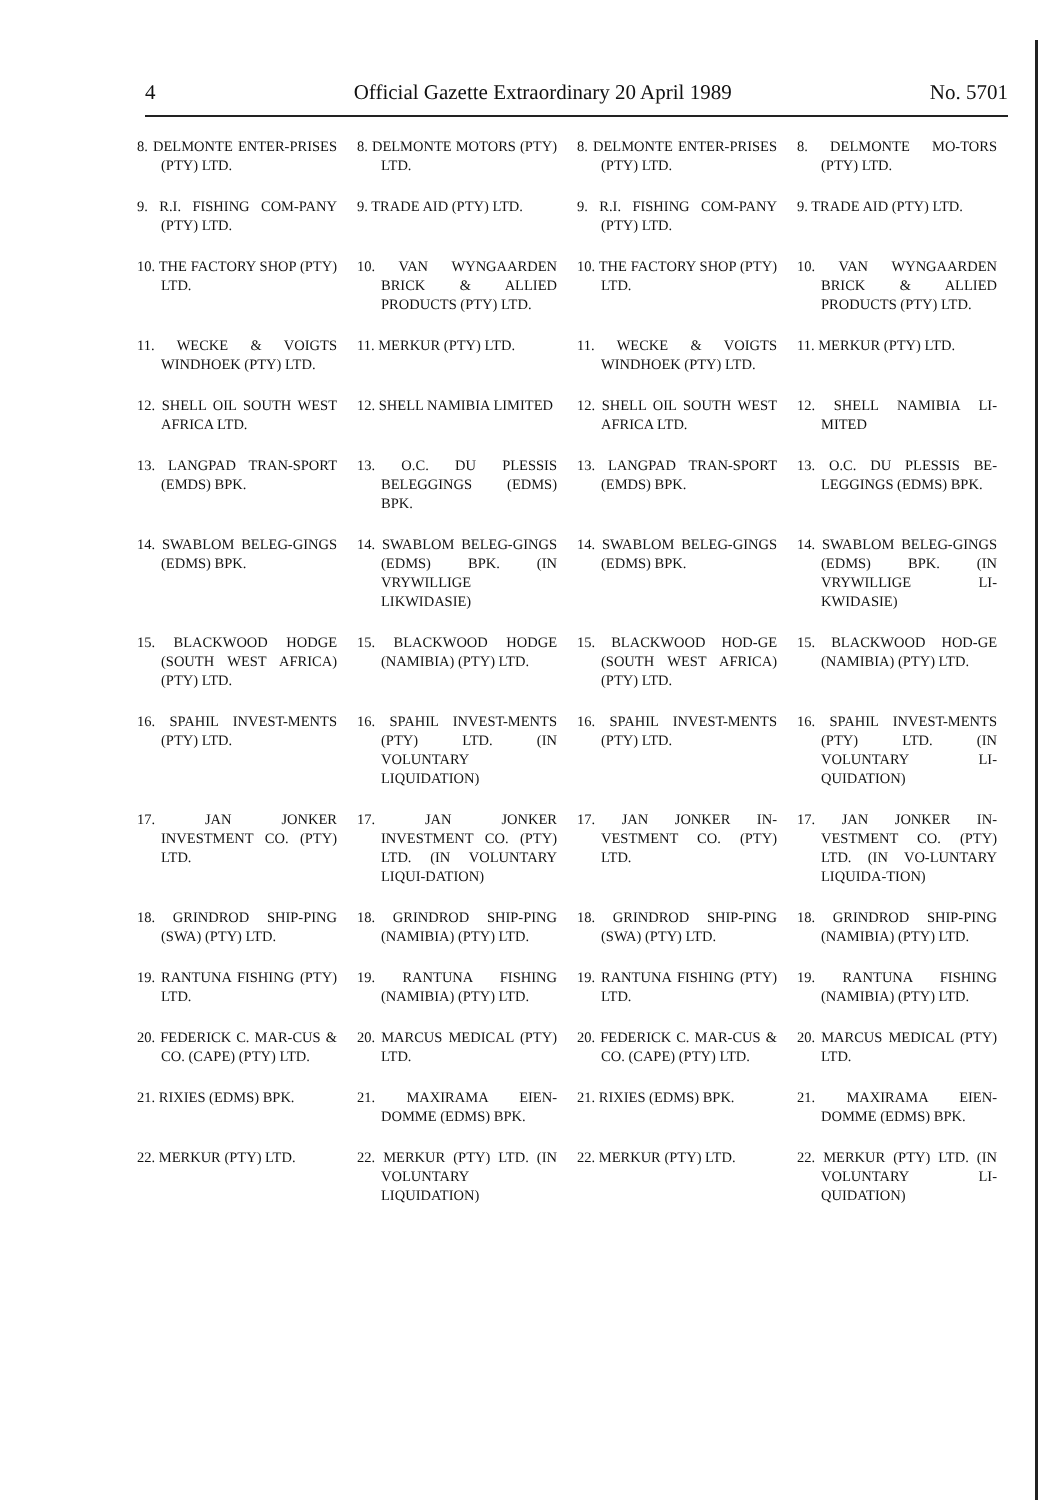4 Official Gazette Extraordinary 20 April 1989 No. 5701
| 8. DELMONTE ENTER-PRISES (PTY) LTD. | 8. DELMONTE MOTORS (PTY) LTD. | 8. DELMONTE ENTER-PRISES (PTY) LTD. | 8. DELMONTE MO-TORS (PTY) LTD. |
| 9. R.I. FISHING COM-PANY (PTY) LTD. | 9. TRADE AID (PTY) LTD. | 9. R.I. FISHING COM-PANY (PTY) LTD. | 9. TRADE AID (PTY) LTD. |
| 10. THE FACTORY SHOP (PTY) LTD. | 10. VAN WYNGAARDEN BRICK & ALLIED PRODUCTS (PTY) LTD. | 10. THE FACTORY SHOP (PTY) LTD. | 10. VAN WYNGAARDEN BRICK & ALLIED PRODUCTS (PTY) LTD. |
| 11. WECKE & VOIGTS WINDHOEK (PTY) LTD. | 11. MERKUR (PTY) LTD. | 11. WECKE & VOIGTS WINDHOEK (PTY) LTD. | 11. MERKUR (PTY) LTD. |
| 12. SHELL OIL SOUTH WEST AFRICA LTD. | 12. SHELL NAMIBIA LIMITED | 12. SHELL OIL SOUTH WEST AFRICA LTD. | 12. SHELL NAMIBIA LI-MITED |
| 13. LANGPAD TRAN-SPORT (EMDS) BPK. | 13. O.C. DU PLESSIS BELEGGINGS (EDMS) BPK. | 13. LANGPAD TRAN-SPORT (EMDS) BPK. | 13. O.C. DU PLESSIS BE-LEGGINGS (EDMS) BPK. |
| 14. SWABLOM BELEG-GINGS (EDMS) BPK. | 14. SWABLOM BELEG-GINGS (EDMS) BPK. (IN VRYWILLIGE LIKWIDASIE) | 14. SWABLOM BELEG-GINGS (EDMS) BPK. | 14. SWABLOM BELEG-GINGS (EDMS) BPK. (IN VRYWILLIGE LI-KWIDASIE) |
| 15. BLACKWOOD HODGE (SOUTH WEST AFRICA) (PTY) LTD. | 15. BLACKWOOD HODGE (NAMIBIA) (PTY) LTD. | 15. BLACKWOOD HOD-GE (SOUTH WEST AFRICA) (PTY) LTD. | 15. BLACKWOOD HOD-GE (NAMIBIA) (PTY) LTD. |
| 16. SPAHIL INVEST-MENTS (PTY) LTD. | 16. SPAHIL INVEST-MENTS (PTY) LTD. (IN VOLUNTARY LIQUIDATION) | 16. SPAHIL INVEST-MENTS (PTY) LTD. | 16. SPAHIL INVEST-MENTS (PTY) LTD. (IN VOLUNTARY LI-QUIDATION) |
| 17. JAN JONKER INVESTMENT CO. (PTY) LTD. | 17. JAN JONKER INVESTMENT CO. (PTY) LTD. (IN VOLUNTARY LIQUI-DATION) | 17. JAN JONKER IN-VESTMENT CO. (PTY) LTD. | 17. JAN JONKER IN-VESTMENT CO. (PTY) LTD. (IN VO-LUNTARY LIQUIDA-TION) |
| 18. GRINDROD SHIP-PING (SWA) (PTY) LTD. | 18. GRINDROD SHIP-PING (NAMIBIA) (PTY) LTD. | 18. GRINDROD SHIP-PING (SWA) (PTY) LTD. | 18. GRINDROD SHIP-PING (NAMIBIA) (PTY) LTD. |
| 19. RANTUNA FISHING (PTY) LTD. | 19. RANTUNA FISHING (NAMIBIA) (PTY) LTD. | 19. RANTUNA FISHING (PTY) LTD. | 19. RANTUNA FISHING (NAMIBIA) (PTY) LTD. |
| 20. FEDERICK C. MAR-CUS & CO. (CAPE) (PTY) LTD. | 20. MARCUS MEDICAL (PTY) LTD. | 20. FEDERICK C. MAR-CUS & CO. (CAPE) (PTY) LTD. | 20. MARCUS MEDICAL (PTY) LTD. |
| 21. RIXIES (EDMS) BPK. | 21. MAXIRAMA EIEN-DOMME (EDMS) BPK. | 21. RIXIES (EDMS) BPK. | 21. MAXIRAMA EIEN-DOMME (EDMS) BPK. |
| 22. MERKUR (PTY) LTD. | 22. MERKUR (PTY) LTD. (IN VOLUNTARY LIQUIDATION) | 22. MERKUR (PTY) LTD. | 22. MERKUR (PTY) LTD. (IN VOLUNTARY LI-QUIDATION) |